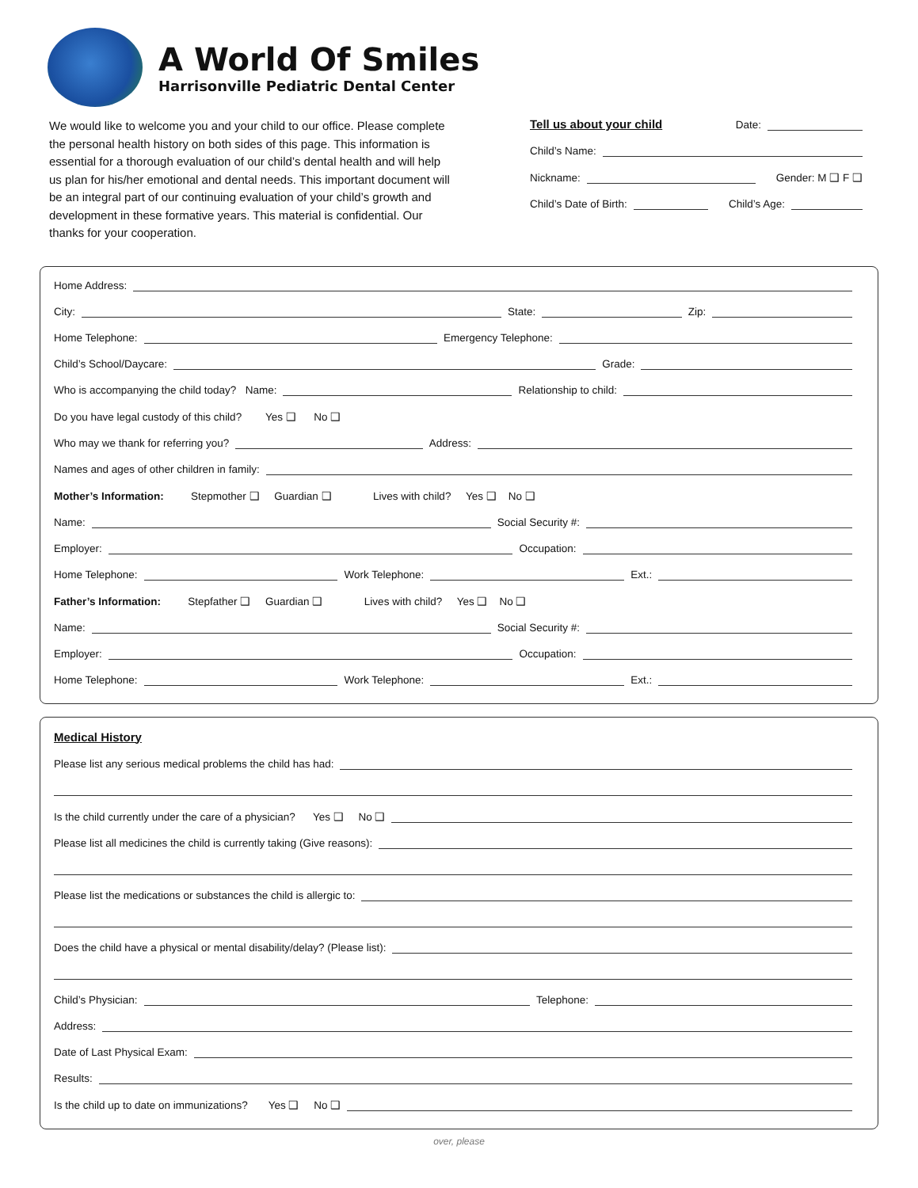A World Of Smiles
Harrisonville Pediatric Dental Center
We would like to welcome you and your child to our office. Please complete the personal health history on both sides of this page. This information is essential for a thorough evaluation of our child’s dental health and will help us plan for his/her emotional and dental needs. This important document will be an integral part of our continuing evaluation of your child’s growth and development in these formative years. This material is confidential. Our thanks for your cooperation.
Tell us about your child Date:
Child’s Name:
Nickname: Gender: M ❑ F ❑
Child’s Date of Birth: Child’s Age:
Home Address:
City: State: Zip:
Home Telephone: Emergency Telephone:
Child’s School/Daycare: Grade:
Who is accompanying the child today? Name: Relationship to child:
Do you have legal custody of this child? Yes ❑ No ❑
Who may we thank for referring you? Address:
Names and ages of other children in family:
Mother’s Information: Stepmother ❑ Guardian ❑ Lives with child? Yes ❑ No ❑
Name: Social Security #:
Employer: Occupation:
Home Telephone: Work Telephone: Ext.:
Father’s Information: Stepfather ❑ Guardian ❑ Lives with child? Yes ❑ No ❑
Name: Social Security #:
Employer: Occupation:
Home Telephone: Work Telephone: Ext.:
Medical History
Please list any serious medical problems the child has had:
Is the child currently under the care of a physician? Yes ❑ No ❑
Please list all medicines the child is currently taking (Give reasons):
Please list the medications or substances the child is allergic to:
Does the child have a physical or mental disability/delay? (Please list):
Child’s Physician: Telephone:
Address:
Date of Last Physical Exam:
Results:
Is the child up to date on immunizations? Yes ❑ No ❑
over, please